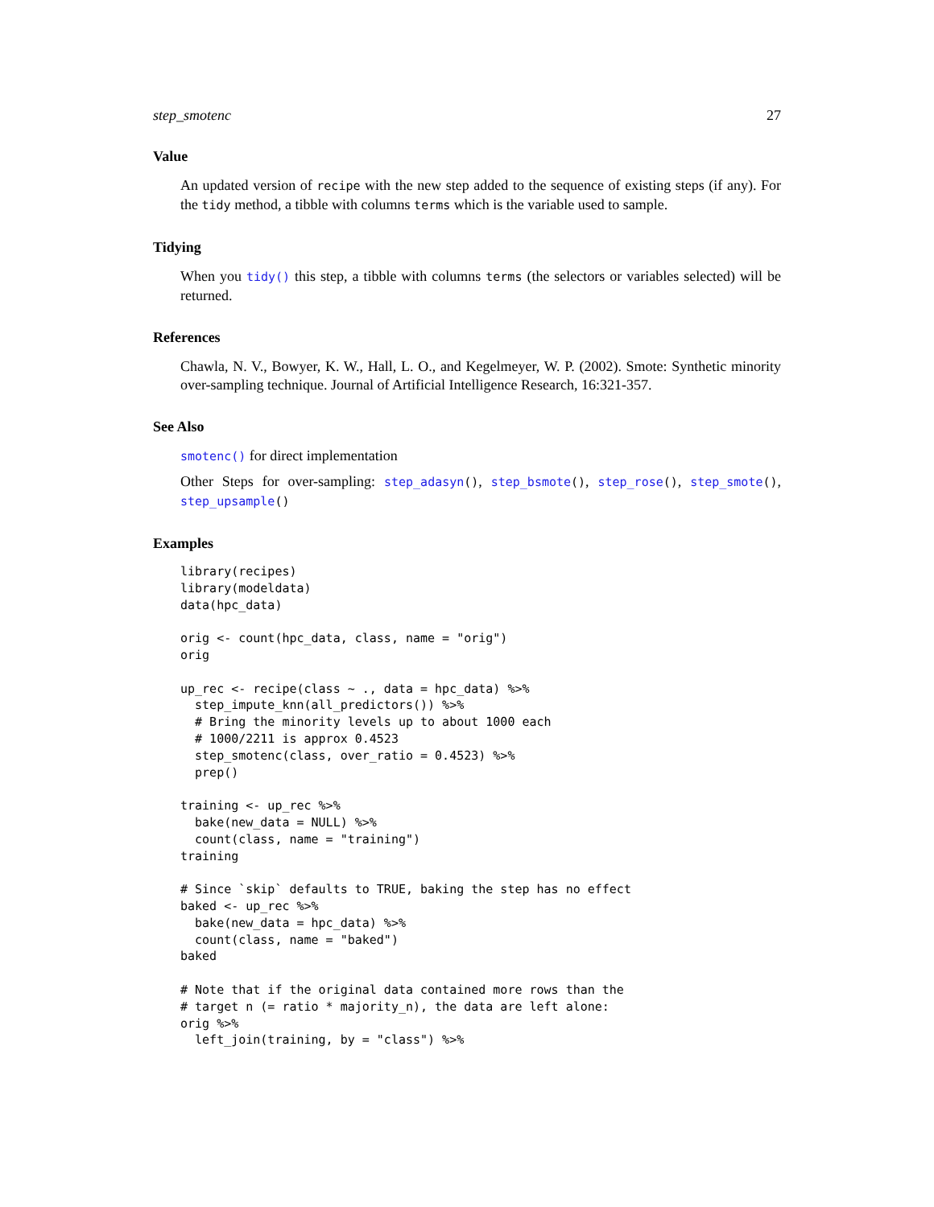step_smotenc 27
Value
An updated version of recipe with the new step added to the sequence of existing steps (if any). For the tidy method, a tibble with columns terms which is the variable used to sample.
Tidying
When you tidy() this step, a tibble with columns terms (the selectors or variables selected) will be returned.
References
Chawla, N. V., Bowyer, K. W., Hall, L. O., and Kegelmeyer, W. P. (2002). Smote: Synthetic minority over-sampling technique. Journal of Artificial Intelligence Research, 16:321-357.
See Also
smotenc() for direct implementation
Other Steps for over-sampling: step_adasyn(), step_bsmote(), step_rose(), step_smote(), step_upsample()
Examples
library(recipes)
library(modeldata)
data(hpc_data)

orig <- count(hpc_data, class, name = "orig")
orig

up_rec <- recipe(class ~ ., data = hpc_data) %>%
  step_impute_knn(all_predictors()) %>%
  # Bring the minority levels up to about 1000 each
  # 1000/2211 is approx 0.4523
  step_smotenc(class, over_ratio = 0.4523) %>%
  prep()

training <- up_rec %>%
  bake(new_data = NULL) %>%
  count(class, name = "training")
training

# Since `skip` defaults to TRUE, baking the step has no effect
baked <- up_rec %>%
  bake(new_data = hpc_data) %>%
  count(class, name = "baked")
baked

# Note that if the original data contained more rows than the
# target n (= ratio * majority_n), the data are left alone:
orig %>%
  left_join(training, by = "class") %>%